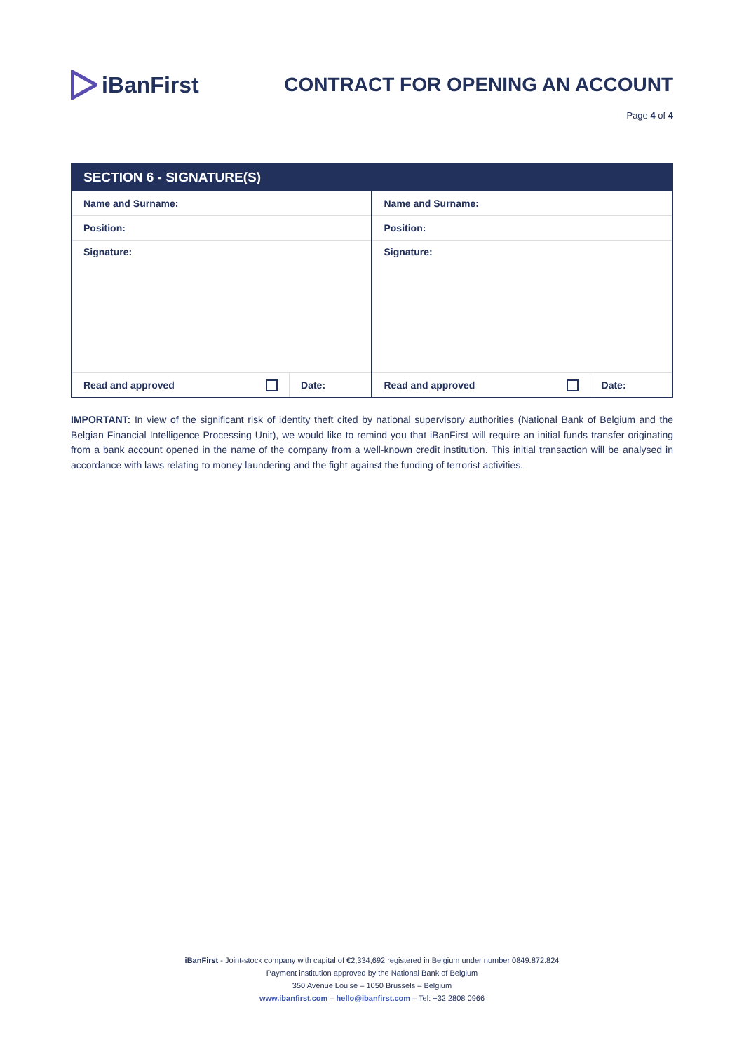iBanFirst
CONTRACT FOR OPENING AN ACCOUNT
Page 4 of 4
| SECTION 6 - SIGNATURE(S) | | | |
| --- | --- | --- | --- |
| Name and Surname: | | Name and Surname: | |
| Position: | | Position: | |
| Signature: | | Signature: | |
| Read and approved | Date: | Read and approved | Date: |
IMPORTANT: In view of the significant risk of identity theft cited by national supervisory authorities (National Bank of Belgium and the Belgian Financial Intelligence Processing Unit), we would like to remind you that iBanFirst will require an initial funds transfer originating from a bank account opened in the name of the company from a well-known credit institution. This initial transaction will be analysed in accordance with laws relating to money laundering and the fight against the funding of terrorist activities.
iBanFirst - Joint-stock company with capital of €2,334,692 registered in Belgium under number 0849.872.824
Payment institution approved by the National Bank of Belgium
350 Avenue Louise – 1050 Brussels – Belgium
www.ibanfirst.com – hello@ibanfirst.com – Tel: +32 2808 0966